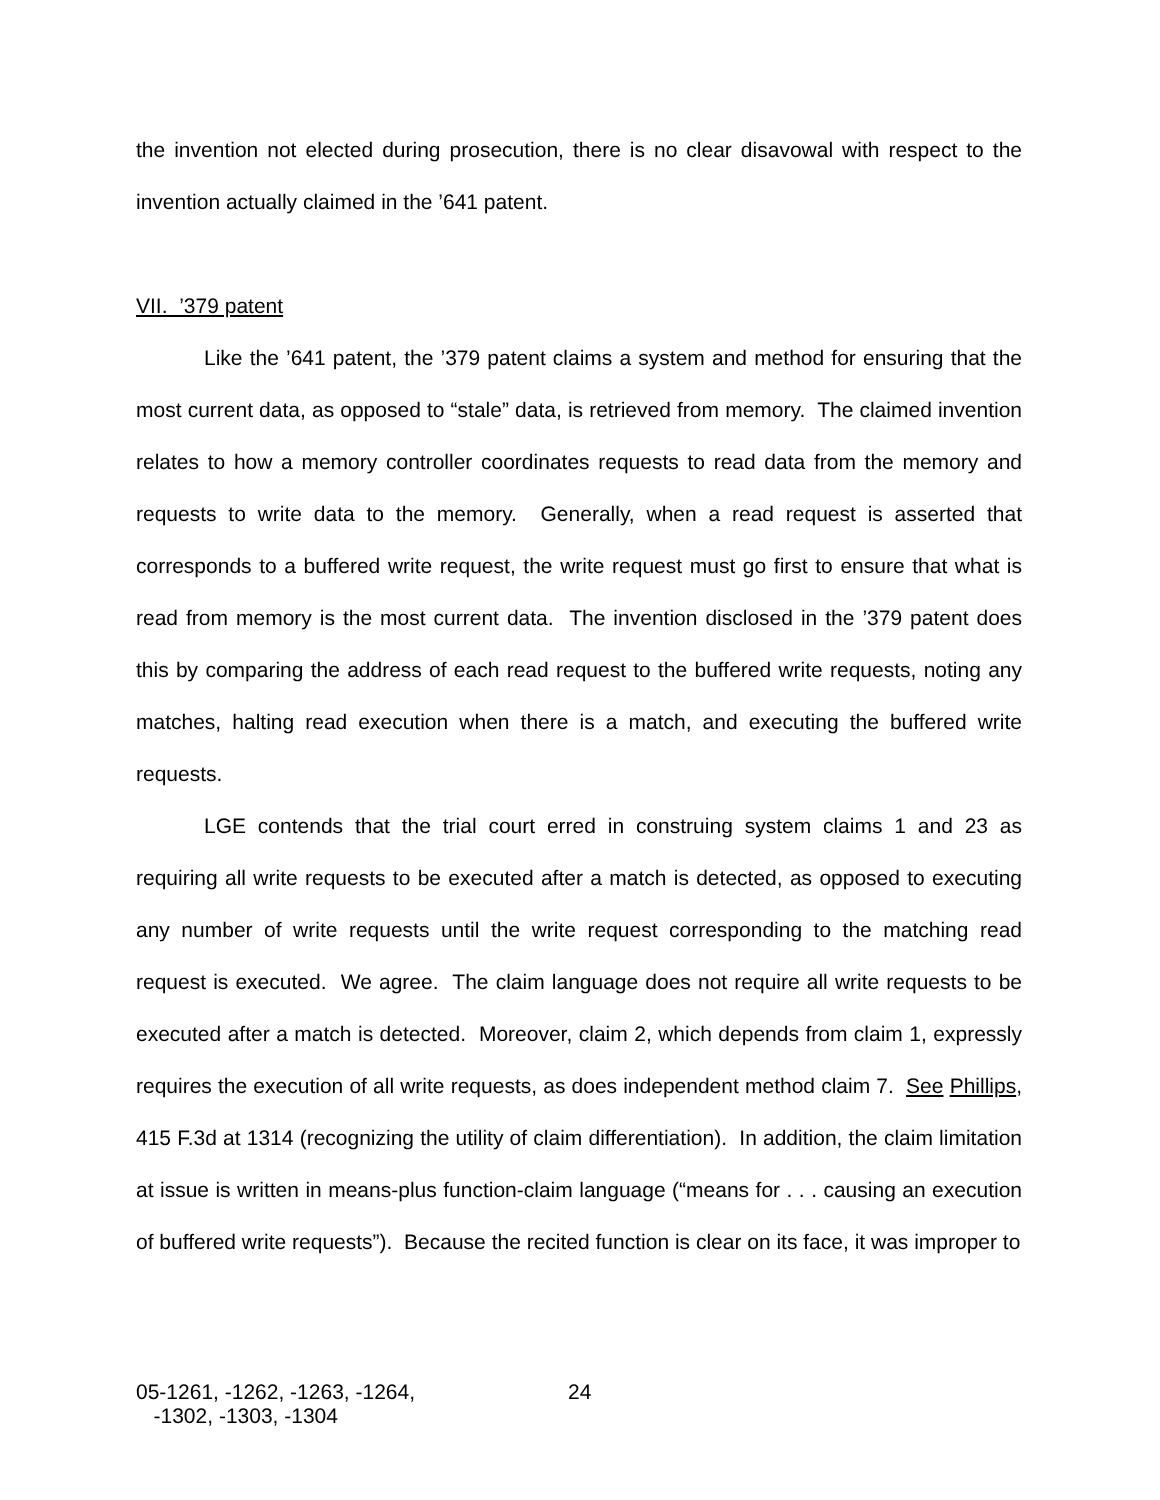the invention not elected during prosecution, there is no clear disavowal with respect to the invention actually claimed in the ’641 patent.
VII. ’379 patent
Like the ’641 patent, the ’379 patent claims a system and method for ensuring that the most current data, as opposed to “stale” data, is retrieved from memory. The claimed invention relates to how a memory controller coordinates requests to read data from the memory and requests to write data to the memory. Generally, when a read request is asserted that corresponds to a buffered write request, the write request must go first to ensure that what is read from memory is the most current data. The invention disclosed in the ’379 patent does this by comparing the address of each read request to the buffered write requests, noting any matches, halting read execution when there is a match, and executing the buffered write requests.
LGE contends that the trial court erred in construing system claims 1 and 23 as requiring all write requests to be executed after a match is detected, as opposed to executing any number of write requests until the write request corresponding to the matching read request is executed. We agree. The claim language does not require all write requests to be executed after a match is detected. Moreover, claim 2, which depends from claim 1, expressly requires the execution of all write requests, as does independent method claim 7. See Phillips, 415 F.3d at 1314 (recognizing the utility of claim differentiation). In addition, the claim limitation at issue is written in means-plus function-claim language (“means for . . . causing an execution of buffered write requests”). Because the recited function is clear on its face, it was improper to
05-1261, -1262, -1263, -1264,
-1302, -1303, -1304
24